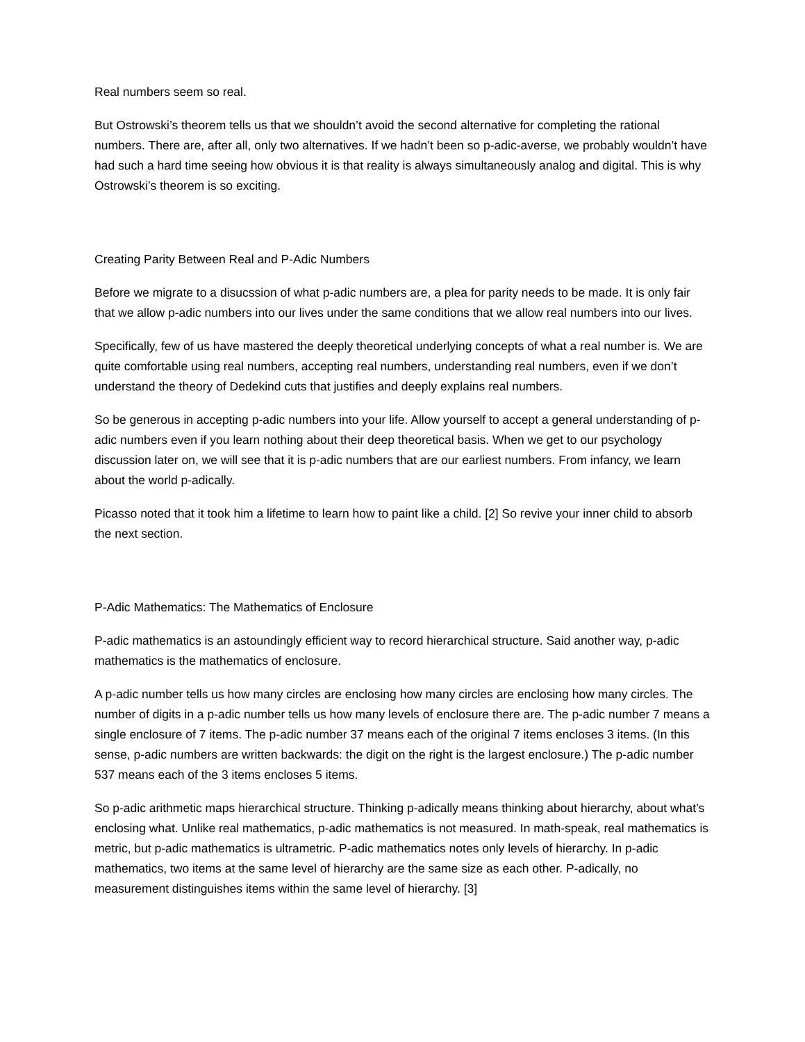Real numbers seem so real.
But Ostrowski’s theorem tells us that we shouldn’t avoid the second alternative for completing the rational numbers. There are, after all, only two alternatives. If we hadn’t been so p-adic-averse, we probably wouldn’t have had such a hard time seeing how obvious it is that reality is always simultaneously analog and digital. This is why Ostrowski’s theorem is so exciting.
Creating Parity Between Real and P-Adic Numbers
Before we migrate to a disucssion of what p-adic numbers are, a plea for parity needs to be made. It is only fair that we allow p-adic numbers into our lives under the same conditions that we allow real numbers into our lives.
Specifically, few of us have mastered the deeply theoretical underlying concepts of what a real number is. We are quite comfortable using real numbers, accepting real numbers, understanding real numbers, even if we don’t understand the theory of Dedekind cuts that justifies and deeply explains real numbers.
So be generous in accepting p-adic numbers into your life. Allow yourself to accept a general understanding of p-adic numbers even if you learn nothing about their deep theoretical basis. When we get to our psychology discussion later on, we will see that it is p-adic numbers that are our earliest numbers. From infancy, we learn about the world p-adically.
Picasso noted that it took him a lifetime to learn how to paint like a child. [2] So revive your inner child to absorb the next section.
P-Adic Mathematics: The Mathematics of Enclosure
P-adic mathematics is an astoundingly efficient way to record hierarchical structure. Said another way, p-adic mathematics is the mathematics of enclosure.
A p-adic number tells us how many circles are enclosing how many circles are enclosing how many circles. The number of digits in a p-adic number tells us how many levels of enclosure there are. The p-adic number 7 means a single enclosure of 7 items. The p-adic number 37 means each of the original 7 items encloses 3 items. (In this sense, p-adic numbers are written backwards: the digit on the right is the largest enclosure.) The p-adic number 537 means each of the 3 items encloses 5 items.
So p-adic arithmetic maps hierarchical structure. Thinking p-adically means thinking about hierarchy, about what’s enclosing what. Unlike real mathematics, p-adic mathematics is not measured. In math-speak, real mathematics is metric, but p-adic mathematics is ultrametric. P-adic mathematics notes only levels of hierarchy. In p-adic mathematics, two items at the same level of hierarchy are the same size as each other. P-adically, no measurement distinguishes items within the same level of hierarchy. [3]